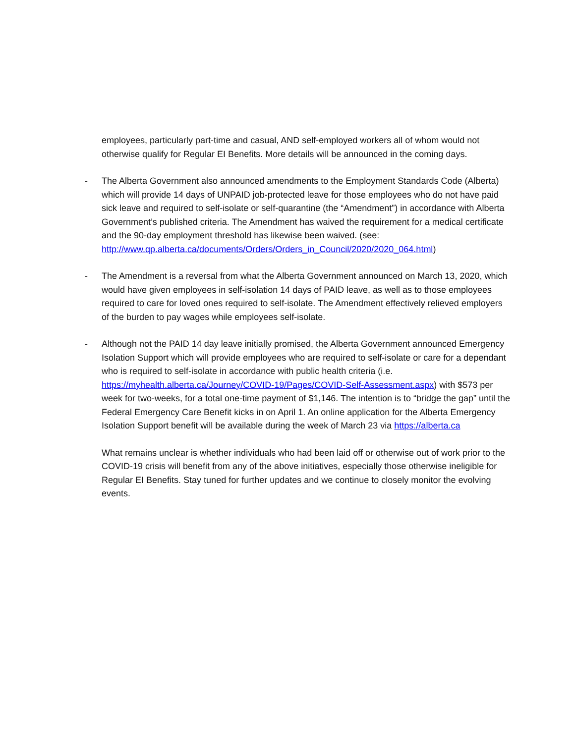employees, particularly part-time and casual, AND self-employed workers all of whom would not otherwise qualify for Regular EI Benefits. More details will be announced in the coming days.
- The Alberta Government also announced amendments to the Employment Standards Code (Alberta) which will provide 14 days of UNPAID job-protected leave for those employees who do not have paid sick leave and required to self-isolate or self-quarantine (the “Amendment”) in accordance with Alberta Government’s published criteria. The Amendment has waived the requirement for a medical certificate and the 90-day employment threshold has likewise been waived. (see:
http://www.qp.alberta.ca/documents/Orders/Orders_in_Council/2020/2020_064.html)
- The Amendment is a reversal from what the Alberta Government announced on March 13, 2020, which would have given employees in self-isolation 14 days of PAID leave, as well as to those employees required to care for loved ones required to self-isolate. The Amendment effectively relieved employers of the burden to pay wages while employees self-isolate.
- Although not the PAID 14 day leave initially promised, the Alberta Government announced Emergency Isolation Support which will provide employees who are required to self-isolate or care for a dependant who is required to self-isolate in accordance with public health criteria (i.e. https://myhealth.alberta.ca/Journey/COVID-19/Pages/COVID-Self-Assessment.aspx) with $573 per week for two-weeks, for a total one-time payment of $1,146. The intention is to “bridge the gap” until the Federal Emergency Care Benefit kicks in on April 1. An online application for the Alberta Emergency Isolation Support benefit will be available during the week of March 23 via https://alberta.ca
What remains unclear is whether individuals who had been laid off or otherwise out of work prior to the COVID-19 crisis will benefit from any of the above initiatives, especially those otherwise ineligible for Regular EI Benefits. Stay tuned for further updates and we continue to closely monitor the evolving events.